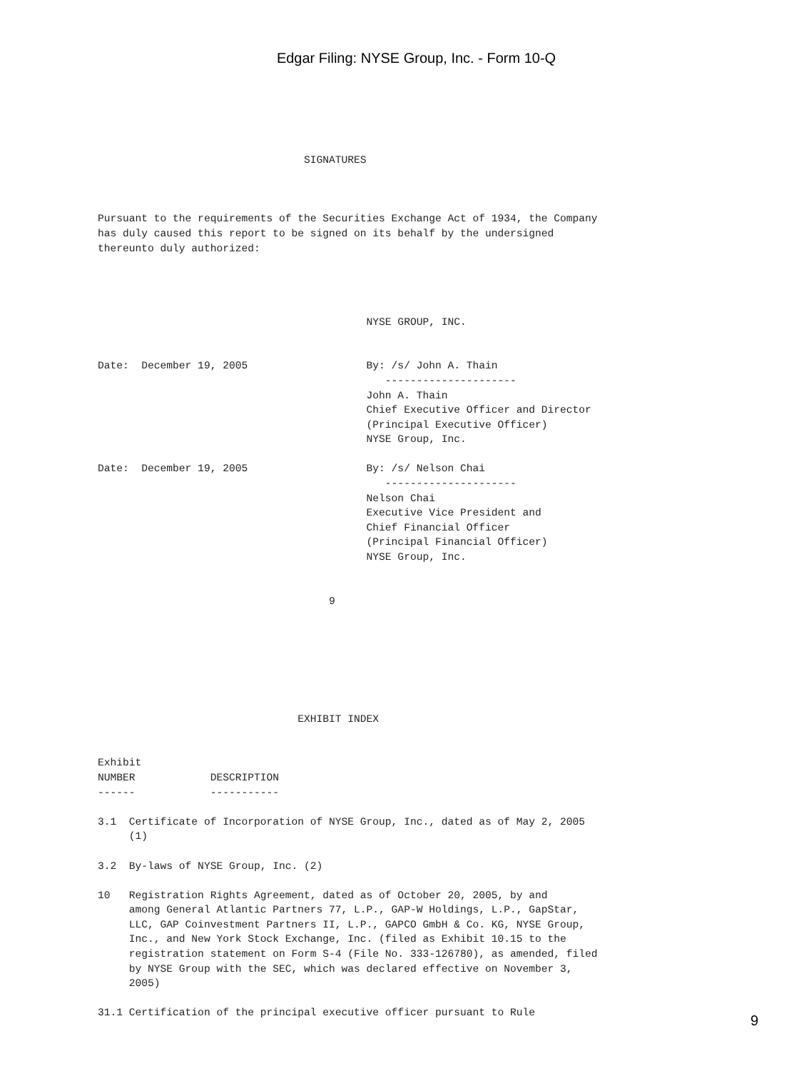Edgar Filing: NYSE Group, Inc. - Form 10-Q
                                 SIGNATURES



Pursuant to the requirements of the Securities Exchange Act of 1934, the Company
has duly caused this report to be signed on its behalf by the undersigned
thereunto duly authorized:




                                           NYSE GROUP, INC.


Date:  December 19, 2005                   By: /s/ John A. Thain
                                              ---------------------
                                           John A. Thain
                                           Chief Executive Officer and Director
                                           (Principal Executive Officer)
                                           NYSE Group, Inc.

Date:  December 19, 2005                   By: /s/ Nelson Chai
                                              ---------------------
                                           Nelson Chai
                                           Executive Vice President and
                                           Chief Financial Officer
                                           (Principal Financial Officer)
                                           NYSE Group, Inc.


                                     9







                                EXHIBIT INDEX


Exhibit
NUMBER            DESCRIPTION
------            -----------

3.1  Certificate of Incorporation of NYSE Group, Inc., dated as of May 2, 2005
     (1)

3.2  By-laws of NYSE Group, Inc. (2)

10   Registration Rights Agreement, dated as of October 20, 2005, by and
     among General Atlantic Partners 77, L.P., GAP-W Holdings, L.P., GapStar,
     LLC, GAP Coinvestment Partners II, L.P., GAPCO GmbH & Co. KG, NYSE Group,
     Inc., and New York Stock Exchange, Inc. (filed as Exhibit 10.15 to the
     registration statement on Form S-4 (File No. 333-126780), as amended, filed
     by NYSE Group with the SEC, which was declared effective on November 3,
     2005)

31.1 Certification of the principal executive officer pursuant to Rule
9